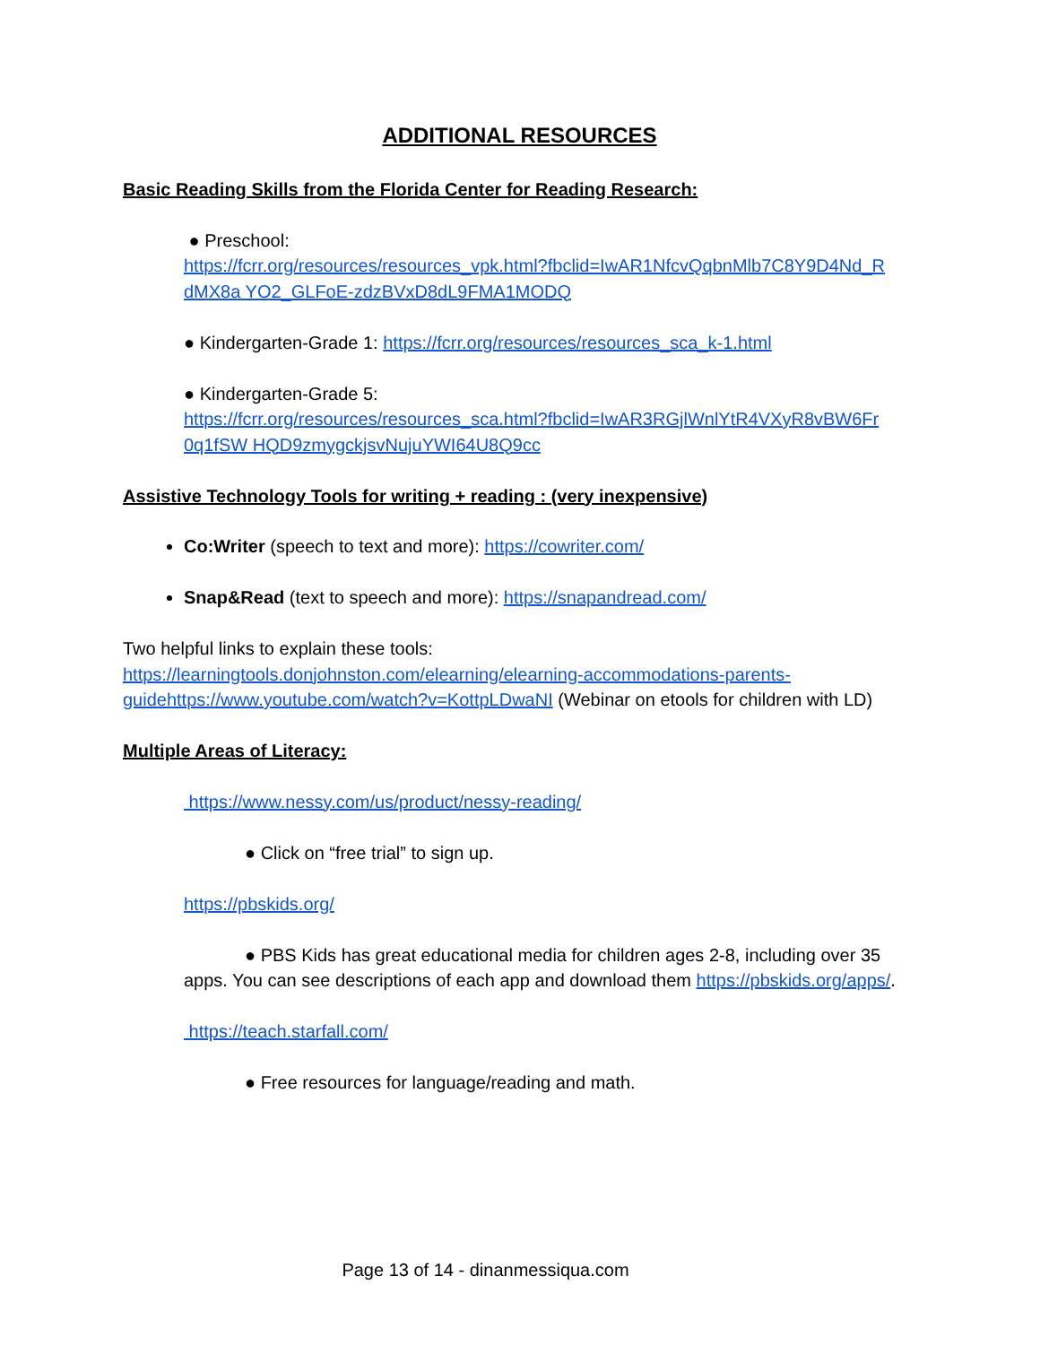ADDITIONAL RESOURCES
Basic Reading Skills from the Florida Center for Reading Research:
● Preschool:
https://fcrr.org/resources/resources_vpk.html?fbclid=IwAR1NfcvQqbnMlb7C8Y9D4Nd_R dMX8a YO2_GLFoE-zdzBVxD8dL9FMA1MODQ
● Kindergarten-Grade 1: https://fcrr.org/resources/resources_sca_k-1.html
● Kindergarten-Grade 5:
https://fcrr.org/resources/resources_sca.html?fbclid=IwAR3RGjlWnlYtR4VXyR8vBW6Fr 0q1fSW HQD9zmygckjsvNujuYWI64U8Q9cc
Assistive Technology Tools for writing + reading : (very inexpensive)
Co:Writer (speech to text and more): https://cowriter.com/
Snap&Read (text to speech and more): https://snapandread.com/
Two helpful links to explain these tools:
https://learningtools.donjohnston.com/elearning/elearning-accommodations-parents-guidehttps://www.youtube.com/watch?v=KottpLDwaNI (Webinar on etools for children with LD)
Multiple Areas of Literacy:
https://www.nessy.com/us/product/nessy-reading/
● Click on “free trial” to sign up.
https://pbskids.org/
● PBS Kids has great educational media for children ages 2-8, including over 35 apps. You can see descriptions of each app and download them https://pbskids.org/apps/.
https://teach.starfall.com/
● Free resources for language/reading and math.
Page 13 of 14 - dinanmessiqua.com